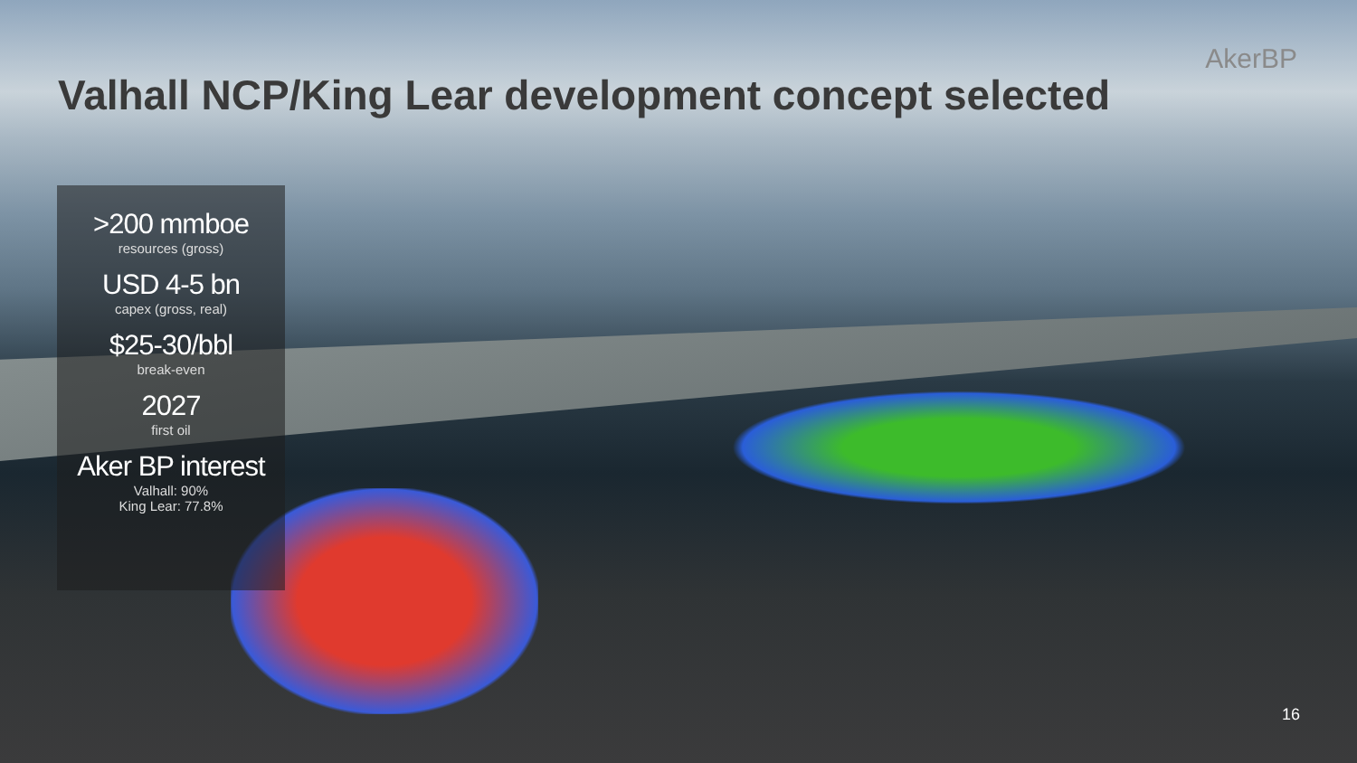AkerBP
Valhall NCP/King Lear development concept selected
>200 mmboe
resources (gross)
USD 4-5 bn
capex (gross, real)
$25-30/bbl
break-even
2027
first oil
Aker BP interest
Valhall: 90%
King Lear: 77.8%
16